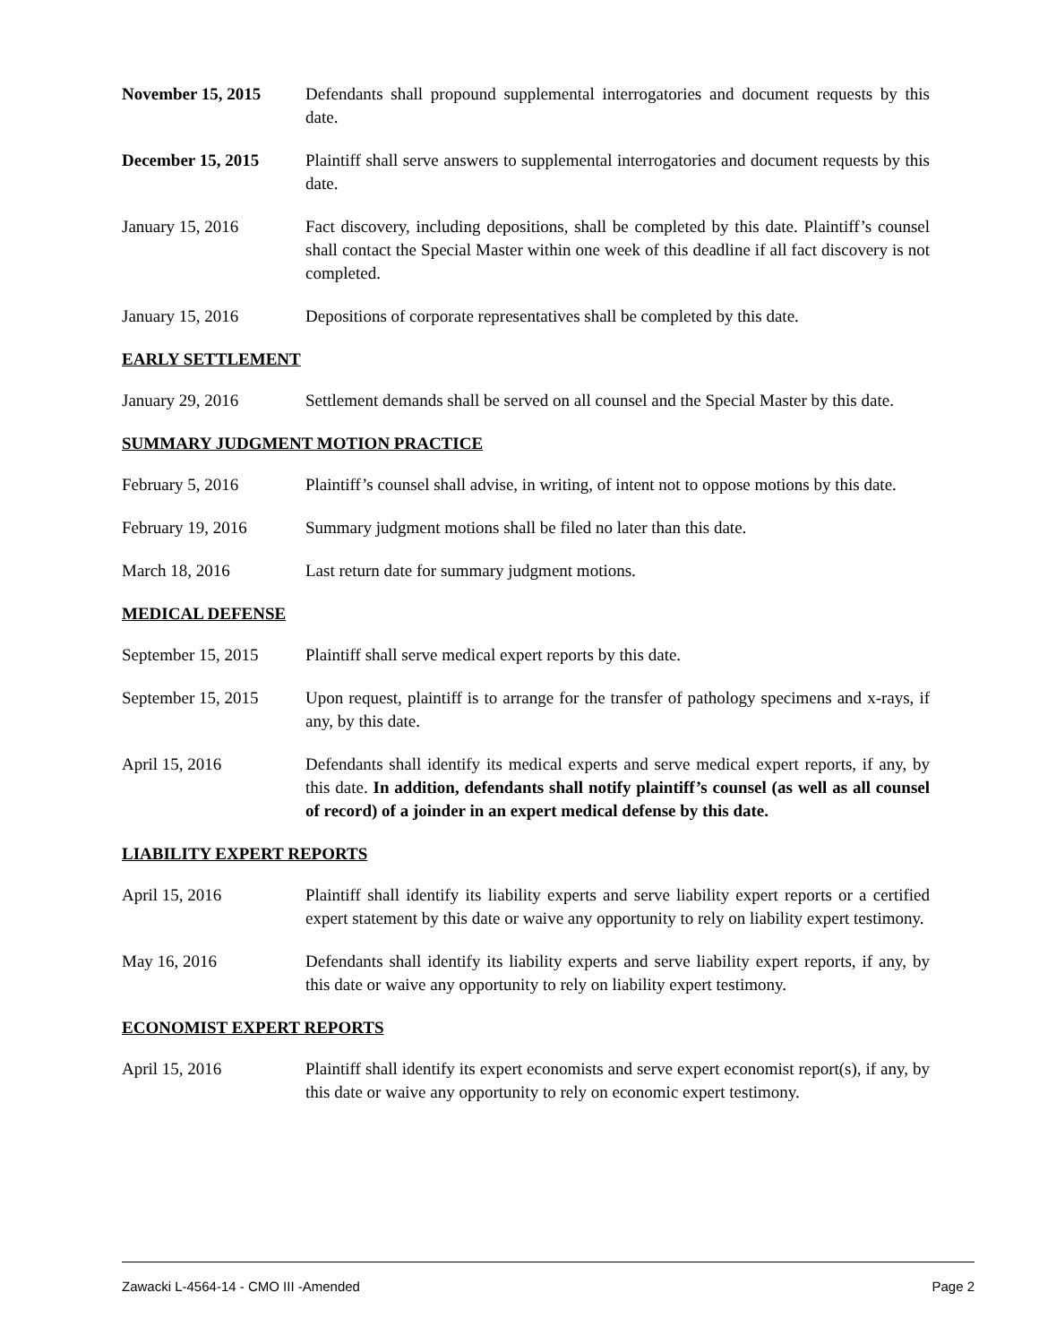November 15, 2015 Defendants shall propound supplemental interrogatories and document requests by this date.
December 15, 2015 Plaintiff shall serve answers to supplemental interrogatories and document requests by this date.
January 15, 2016 Fact discovery, including depositions, shall be completed by this date. Plaintiff’s counsel shall contact the Special Master within one week of this deadline if all fact discovery is not completed.
January 15, 2016 Depositions of corporate representatives shall be completed by this date.
EARLY SETTLEMENT
January 29, 2016 Settlement demands shall be served on all counsel and the Special Master by this date.
SUMMARY JUDGMENT MOTION PRACTICE
February 5, 2016 Plaintiff’s counsel shall advise, in writing, of intent not to oppose motions by this date.
February 19, 2016 Summary judgment motions shall be filed no later than this date.
March 18, 2016 Last return date for summary judgment motions.
MEDICAL DEFENSE
September 15, 2015
Plaintiff shall serve medical expert reports by this date.
September 15, 2015
Upon request, plaintiff is to arrange for the transfer of pathology specimens and x-rays, if any, by this date.
April 15, 2016 Defendants shall identify its medical experts and serve medical expert reports, if any, by this date. In addition, defendants shall notify plaintiff’s counsel (as well as all counsel of record) of a joinder in an expert medical defense by this date.
LIABILITY EXPERT REPORTS
April 15, 2016 Plaintiff shall identify its liability experts and serve liability expert reports or a certified expert statement by this date or waive any opportunity to rely on liability expert testimony.
May 16, 2016 Defendants shall identify its liability experts and serve liability expert reports, if any, by this date or waive any opportunity to rely on liability expert testimony.
ECONOMIST EXPERT REPORTS
April 15, 2016 Plaintiff shall identify its expert economists and serve expert economist report(s), if any, by this date or waive any opportunity to rely on economic expert testimony.
Zawacki L-4564-14 - CMO III -Amended Page 2